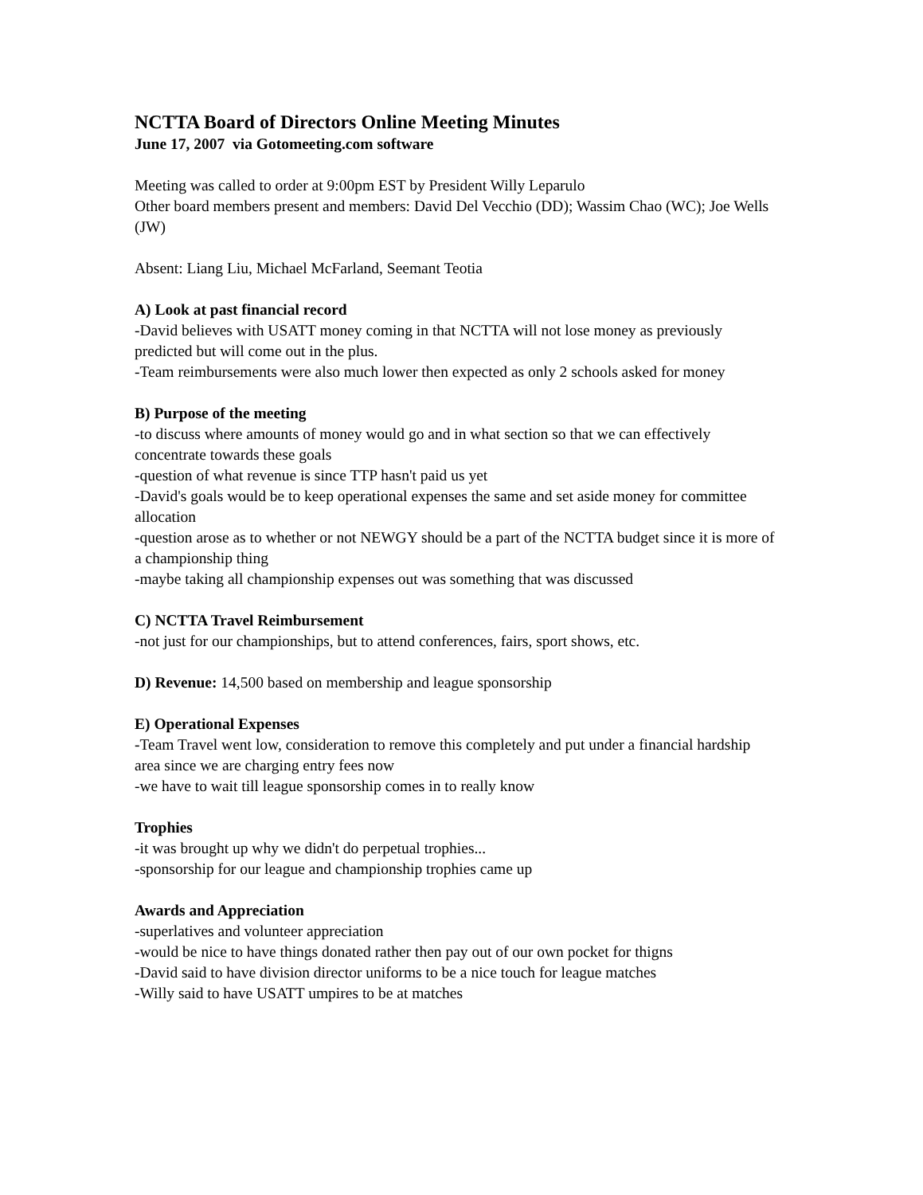NCTTA Board of Directors Online Meeting Minutes
June 17, 2007 via Gotomeeting.com software
Meeting was called to order at 9:00pm EST by President Willy Leparulo
Other board members present and members: David Del Vecchio (DD); Wassim Chao (WC); Joe Wells (JW)
Absent: Liang Liu, Michael McFarland, Seemant Teotia
A) Look at past financial record
-David believes with USATT money coming in that NCTTA will not lose money as previously predicted but will come out in the plus.
-Team reimbursements were also much lower then expected as only 2 schools asked for money
B) Purpose of the meeting
-to discuss where amounts of money would go and in what section so that we can effectively concentrate towards these goals
-question of what revenue is since TTP hasn't paid us yet
-David's goals would be to keep operational expenses the same and set aside money for committee allocation
-question arose as to whether or not NEWGY should be a part of the NCTTA budget since it is more of a championship thing
-maybe taking all championship expenses out was something that was discussed
C) NCTTA Travel Reimbursement
-not just for our championships, but to attend conferences, fairs, sport shows, etc.
D) Revenue: 14,500 based on membership and league sponsorship
E) Operational Expenses
-Team Travel went low, consideration to remove this completely and put under a financial hardship area since we are charging entry fees now
-we have to wait till league sponsorship comes in to really know
Trophies
-it was brought up why we didn't do perpetual trophies...
-sponsorship for our league and championship trophies came up
Awards and Appreciation
-superlatives and volunteer appreciation
-would be nice to have things donated rather then pay out of our own pocket for thigns
-David said to have division director uniforms to be a nice touch for league matches
-Willy said to have USATT umpires to be at matches